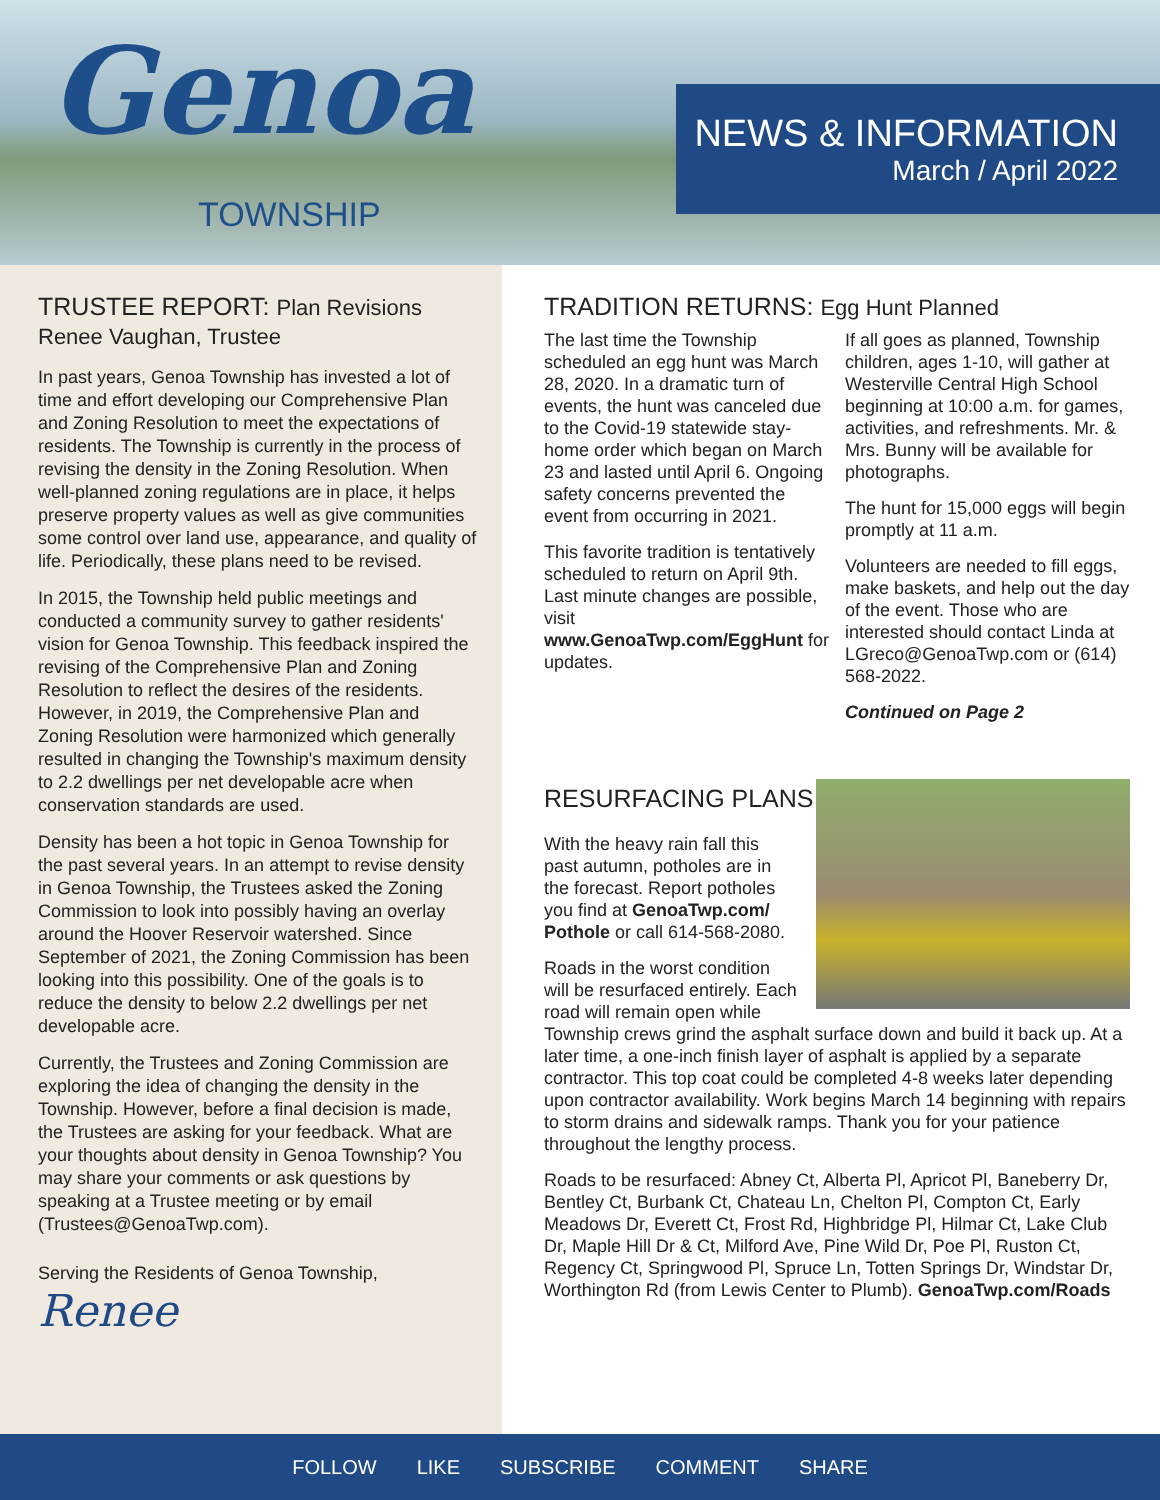Genoa
TOWNSHIP
NEWS & INFORMATION
March / April 2022
TRUSTEE REPORT: Plan Revisions
Renee Vaughan, Trustee
In past years, Genoa Township has invested a lot of time and effort developing our Comprehensive Plan and Zoning Resolution to meet the expectations of residents. The Township is currently in the process of revising the density in the Zoning Resolution. When well-planned zoning regulations are in place, it helps preserve property values as well as give communities some control over land use, appearance, and quality of life. Periodically, these plans need to be revised.
In 2015, the Township held public meetings and conducted a community survey to gather residents' vision for Genoa Township. This feedback inspired the revising of the Comprehensive Plan and Zoning Resolution to reflect the desires of the residents. However, in 2019, the Comprehensive Plan and Zoning Resolution were harmonized which generally resulted in changing the Township's maximum density to 2.2 dwellings per net developable acre when conservation standards are used.
Density has been a hot topic in Genoa Township for the past several years. In an attempt to revise density in Genoa Township, the Trustees asked the Zoning Commission to look into possibly having an overlay around the Hoover Reservoir watershed. Since September of 2021, the Zoning Commission has been looking into this possibility. One of the goals is to reduce the density to below 2.2 dwellings per net developable acre.
Currently, the Trustees and Zoning Commission are exploring the idea of changing the density in the Township. However, before a final decision is made, the Trustees are asking for your feedback. What are your thoughts about density in Genoa Township? You may share your comments or ask questions by speaking at a Trustee meeting or by email (Trustees@GenoaTwp.com).
Serving the Residents of Genoa Township,
Renee
TRADITION RETURNS: Egg Hunt Planned
The last time the Township scheduled an egg hunt was March 28, 2020. In a dramatic turn of events, the hunt was canceled due to the Covid-19 statewide stay-home order which began on March 23 and lasted until April 6. Ongoing safety concerns prevented the event from occurring in 2021.
This favorite tradition is tentatively scheduled to return on April 9th. Last minute changes are possible, visit www.GenoaTwp.com/EggHunt for updates.
If all goes as planned, Township children, ages 1-10, will gather at Westerville Central High School beginning at 10:00 a.m. for games, activities, and refreshments. Mr. & Mrs. Bunny will be available for photographs.
The hunt for 15,000 eggs will begin promptly at 11 a.m.
Volunteers are needed to fill eggs, make baskets, and help out the day of the event. Those who are interested should contact Linda at LGreco@GenoaTwp.com or (614) 568-2022.
Continued on Page 2
RESURFACING PLANS
With the heavy rain fall this past autumn, potholes are in the forecast. Report potholes you find at GenoaTwp.com/ Pothole or call 614-568-2080.
Roads in the worst condition will be resurfaced entirely. Each road will remain open while Township crews grind the asphalt surface down and build it back up. At a later time, a one-inch finish layer of asphalt is applied by a separate contractor. This top coat could be completed 4-8 weeks later depending upon contractor availability. Work begins March 14 beginning with repairs to storm drains and sidewalk ramps. Thank you for your patience throughout the lengthy process.
Roads to be resurfaced: Abney Ct, Alberta Pl, Apricot Pl, Baneberry Dr, Bentley Ct, Burbank Ct, Chateau Ln, Chelton Pl, Compton Ct, Early Meadows Dr, Everett Ct, Frost Rd, Highbridge Pl, Hilmar Ct, Lake Club Dr, Maple Hill Dr & Ct, Milford Ave, Pine Wild Dr, Poe Pl, Ruston Ct, Regency Ct, Springwood Pl, Spruce Ln, Totten Springs Dr, Windstar Dr, Worthington Rd (from Lewis Center to Plumb). GenoaTwp.com/Roads
FOLLOW LIKE SUBSCRIBE COMMENT SHARE